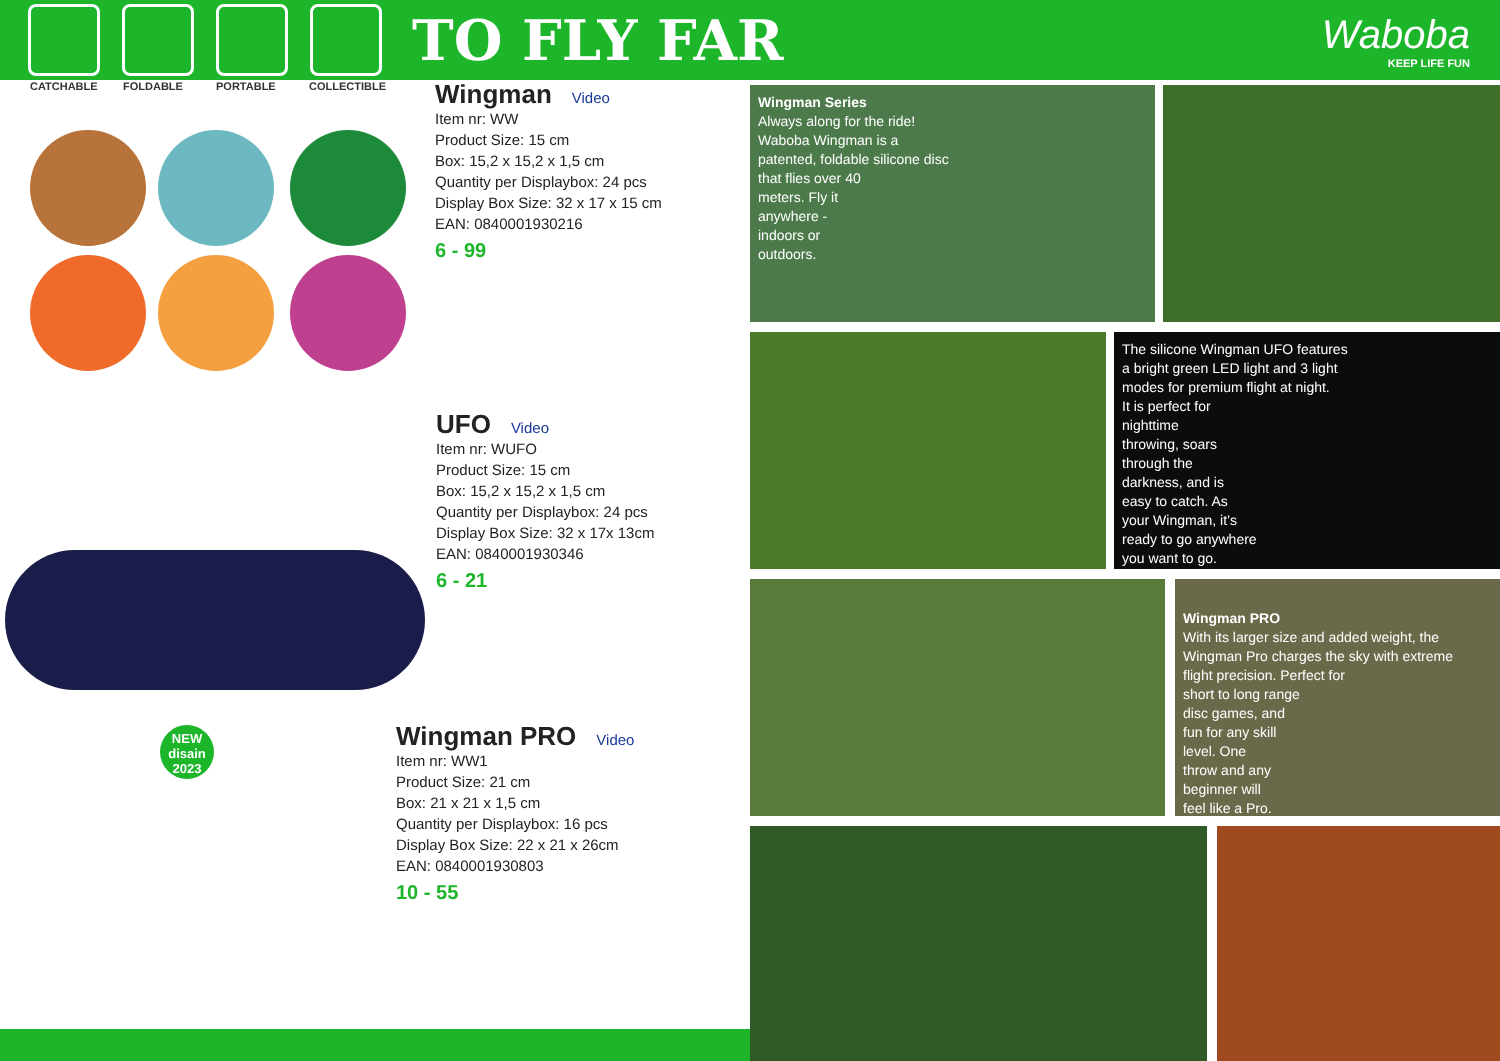TO FLY FAR
Waboba
KEEP LIFE FUN
CATCHABLE FOLDABLE PORTABLE COLLECTIBLE
Wingman
Video
Item nr: WW
Product Size: 15 cm
Box: 15,2 x 15,2 x 1,5 cm
Quantity per Displaybox: 24 pcs
Display Box Size: 32 x 17 x 15 cm
EAN: 0840001930216
6 - 99
UFO
Video
Item nr: WUFO
Product Size: 15 cm
Box: 15,2 x 15,2 x 1,5 cm
Quantity per Displaybox: 24 pcs
Display Box Size: 32 x 17x 13cm
EAN: 0840001930346
6 - 21
NEW disain 2023
Wingman PRO
Video
Item nr: WW1
Product Size: 21 cm
Box: 21 x 21 x 1,5 cm
Quantity per Displaybox: 16 pcs
Display Box Size: 22 x 21 x 26cm
EAN: 0840001930803
10 - 55
Wingman Series
Always along for the ride!
Waboba Wingman is a
patented, foldable silicone disc
that flies over 40
meters. Fly it
anywhere -
indoors or
outdoors.
The silicone Wingman UFO features
a bright green LED light and 3 light
modes for premium flight at night.
It is perfect for
nighttime
throwing, soars
through the
darkness, and is
easy to catch. As
your Wingman, it’s
ready to go anywhere
you want to go.
Wingman PRO
With its larger size and added weight, the
Wingman Pro charges the sky with extreme
flight precision. Perfect for
short to long range
disc games, and
fun for any skill
level. One
throw and any
beginner will
feel like a Pro.